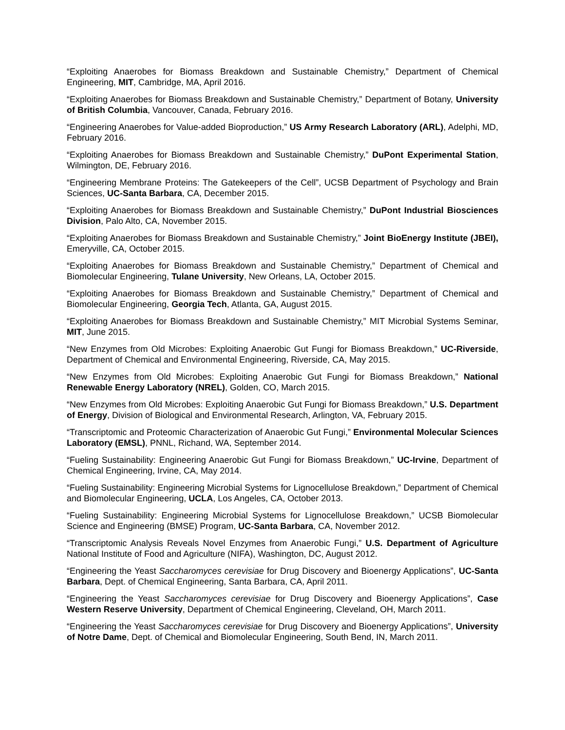“Exploiting Anaerobes for Biomass Breakdown and Sustainable Chemistry,” Department of Chemical Engineering, MIT, Cambridge, MA, April 2016.
“Exploiting Anaerobes for Biomass Breakdown and Sustainable Chemistry,” Department of Botany, University of British Columbia, Vancouver, Canada, February 2016.
“Engineering Anaerobes for Value-added Bioproduction,” US Army Research Laboratory (ARL), Adelphi, MD, February 2016.
“Exploiting Anaerobes for Biomass Breakdown and Sustainable Chemistry,” DuPont Experimental Station, Wilmington, DE, February 2016.
“Engineering Membrane Proteins: The Gatekeepers of the Cell”, UCSB Department of Psychology and Brain Sciences, UC-Santa Barbara, CA, December 2015.
“Exploiting Anaerobes for Biomass Breakdown and Sustainable Chemistry,” DuPont Industrial Biosciences Division, Palo Alto, CA, November 2015.
“Exploiting Anaerobes for Biomass Breakdown and Sustainable Chemistry,” Joint BioEnergy Institute (JBEI), Emeryville, CA, October 2015.
“Exploiting Anaerobes for Biomass Breakdown and Sustainable Chemistry,” Department of Chemical and Biomolecular Engineering, Tulane University, New Orleans, LA, October 2015.
“Exploiting Anaerobes for Biomass Breakdown and Sustainable Chemistry,” Department of Chemical and Biomolecular Engineering, Georgia Tech, Atlanta, GA, August 2015.
“Exploiting Anaerobes for Biomass Breakdown and Sustainable Chemistry,” MIT Microbial Systems Seminar, MIT, June 2015.
“New Enzymes from Old Microbes: Exploiting Anaerobic Gut Fungi for Biomass Breakdown,” UC-Riverside, Department of Chemical and Environmental Engineering, Riverside, CA, May 2015.
“New Enzymes from Old Microbes: Exploiting Anaerobic Gut Fungi for Biomass Breakdown,” National Renewable Energy Laboratory (NREL), Golden, CO, March 2015.
“New Enzymes from Old Microbes: Exploiting Anaerobic Gut Fungi for Biomass Breakdown,” U.S. Department of Energy, Division of Biological and Environmental Research, Arlington, VA, February 2015.
“Transcriptomic and Proteomic Characterization of Anaerobic Gut Fungi,” Environmental Molecular Sciences Laboratory (EMSL), PNNL, Richand, WA, September 2014.
“Fueling Sustainability: Engineering Anaerobic Gut Fungi for Biomass Breakdown,” UC-Irvine, Department of Chemical Engineering, Irvine, CA, May 2014.
“Fueling Sustainability: Engineering Microbial Systems for Lignocellulose Breakdown,” Department of Chemical and Biomolecular Engineering, UCLA, Los Angeles, CA, October 2013.
“Fueling Sustainability: Engineering Microbial Systems for Lignocellulose Breakdown,” UCSB Biomolecular Science and Engineering (BMSE) Program, UC-Santa Barbara, CA, November 2012.
“Transcriptomic Analysis Reveals Novel Enzymes from Anaerobic Fungi,” U.S. Department of Agriculture National Institute of Food and Agriculture (NIFA), Washington, DC, August 2012.
“Engineering the Yeast Saccharomyces cerevisiae for Drug Discovery and Bioenergy Applications”, UC-Santa Barbara, Dept. of Chemical Engineering, Santa Barbara, CA, April 2011.
“Engineering the Yeast Saccharomyces cerevisiae for Drug Discovery and Bioenergy Applications”, Case Western Reserve University, Department of Chemical Engineering, Cleveland, OH, March 2011.
“Engineering the Yeast Saccharomyces cerevisiae for Drug Discovery and Bioenergy Applications”, University of Notre Dame, Dept. of Chemical and Biomolecular Engineering, South Bend, IN, March 2011.